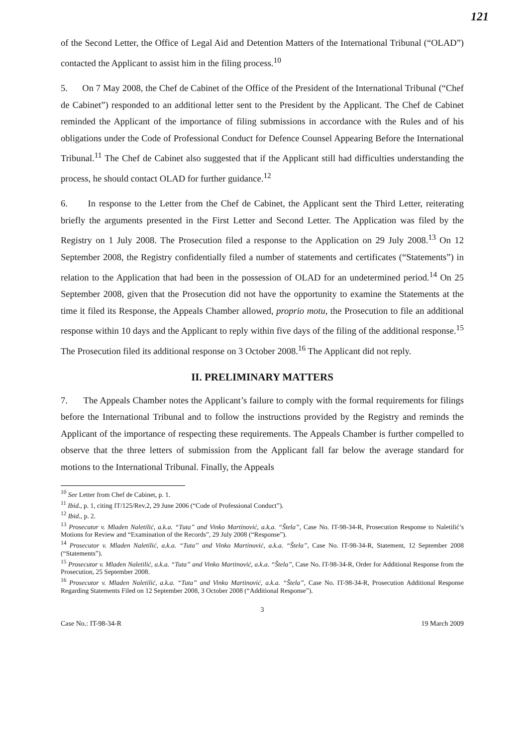121
of the Second Letter, the Office of Legal Aid and Detention Matters of the International Tribunal (“OLAD”) contacted the Applicant to assist him in the filing process.<sup>10</sup>
5. On 7 May 2008, the Chef de Cabinet of the Office of the President of the International Tribunal (“Chef de Cabinet”) responded to an additional letter sent to the President by the Applicant. The Chef de Cabinet reminded the Applicant of the importance of filing submissions in accordance with the Rules and of his obligations under the Code of Professional Conduct for Defence Counsel Appearing Before the International Tribunal.<sup>11</sup> The Chef de Cabinet also suggested that if the Applicant still had difficulties understanding the process, he should contact OLAD for further guidance.<sup>12</sup>
6. In response to the Letter from the Chef de Cabinet, the Applicant sent the Third Letter, reiterating briefly the arguments presented in the First Letter and Second Letter. The Application was filed by the Registry on 1 July 2008. The Prosecution filed a response to the Application on 29 July 2008.<sup>13</sup> On 12 September 2008, the Registry confidentially filed a number of statements and certificates (“Statements”) in relation to the Application that had been in the possession of OLAD for an undetermined period.<sup>14</sup> On 25 September 2008, given that the Prosecution did not have the opportunity to examine the Statements at the time it filed its Response, the Appeals Chamber allowed, proprio motu, the Prosecution to file an additional response within 10 days and the Applicant to reply within five days of the filing of the additional response.<sup>15</sup> The Prosecution filed its additional response on 3 October 2008.<sup>16</sup> The Applicant did not reply.
II. PRELIMINARY MATTERS
7. The Appeals Chamber notes the Applicant’s failure to comply with the formal requirements for filings before the International Tribunal and to follow the instructions provided by the Registry and reminds the Applicant of the importance of respecting these requirements. The Appeals Chamber is further compelled to observe that the three letters of submission from the Applicant fall far below the average standard for motions to the International Tribunal. Finally, the Appeals
<sup>10</sup> See Letter from Chef de Cabinet, p. 1.
<sup>11</sup> Ibid., p. 1, citing IT/125/Rev.2, 29 June 2006 (“Code of Professional Conduct”).
<sup>12</sup> Ibid., p. 2.
<sup>13</sup> Prosecutor v. Mladen Naletilić, a.k.a. “Tuta” and Vinko Martinović, a.k.a. “Štela”, Case No. IT-98-34-R, Prosecution Response to Naletilić’s Motions for Review and “Examination of the Records”, 29 July 2008 (“Response”).
<sup>14</sup> Prosecutor v. Mladen Naletilić, a.k.a. “Tuta” and Vinko Martinović, a.k.a. “Štela”, Case No. IT-98-34-R, Statement, 12 September 2008 (“Statements”).
<sup>15</sup> Prosecutor v. Mladen Naletilić, a.k.a. “Tuta” and Vinko Martinović, a.k.a. “Štela”, Case No. IT-98-34-R, Order for Additional Response from the Prosecution, 25 September 2008.
<sup>16</sup> Prosecutor v. Mladen Naletilić, a.k.a. “Tuta” and Vinko Martinović, a.k.a. “Štela”, Case No. IT-98-34-R, Prosecution Additional Response Regarding Statements Filed on 12 September 2008, 3 October 2008 (“Additional Response”).
3
Case No.: IT-98-34-R 19 March 2009